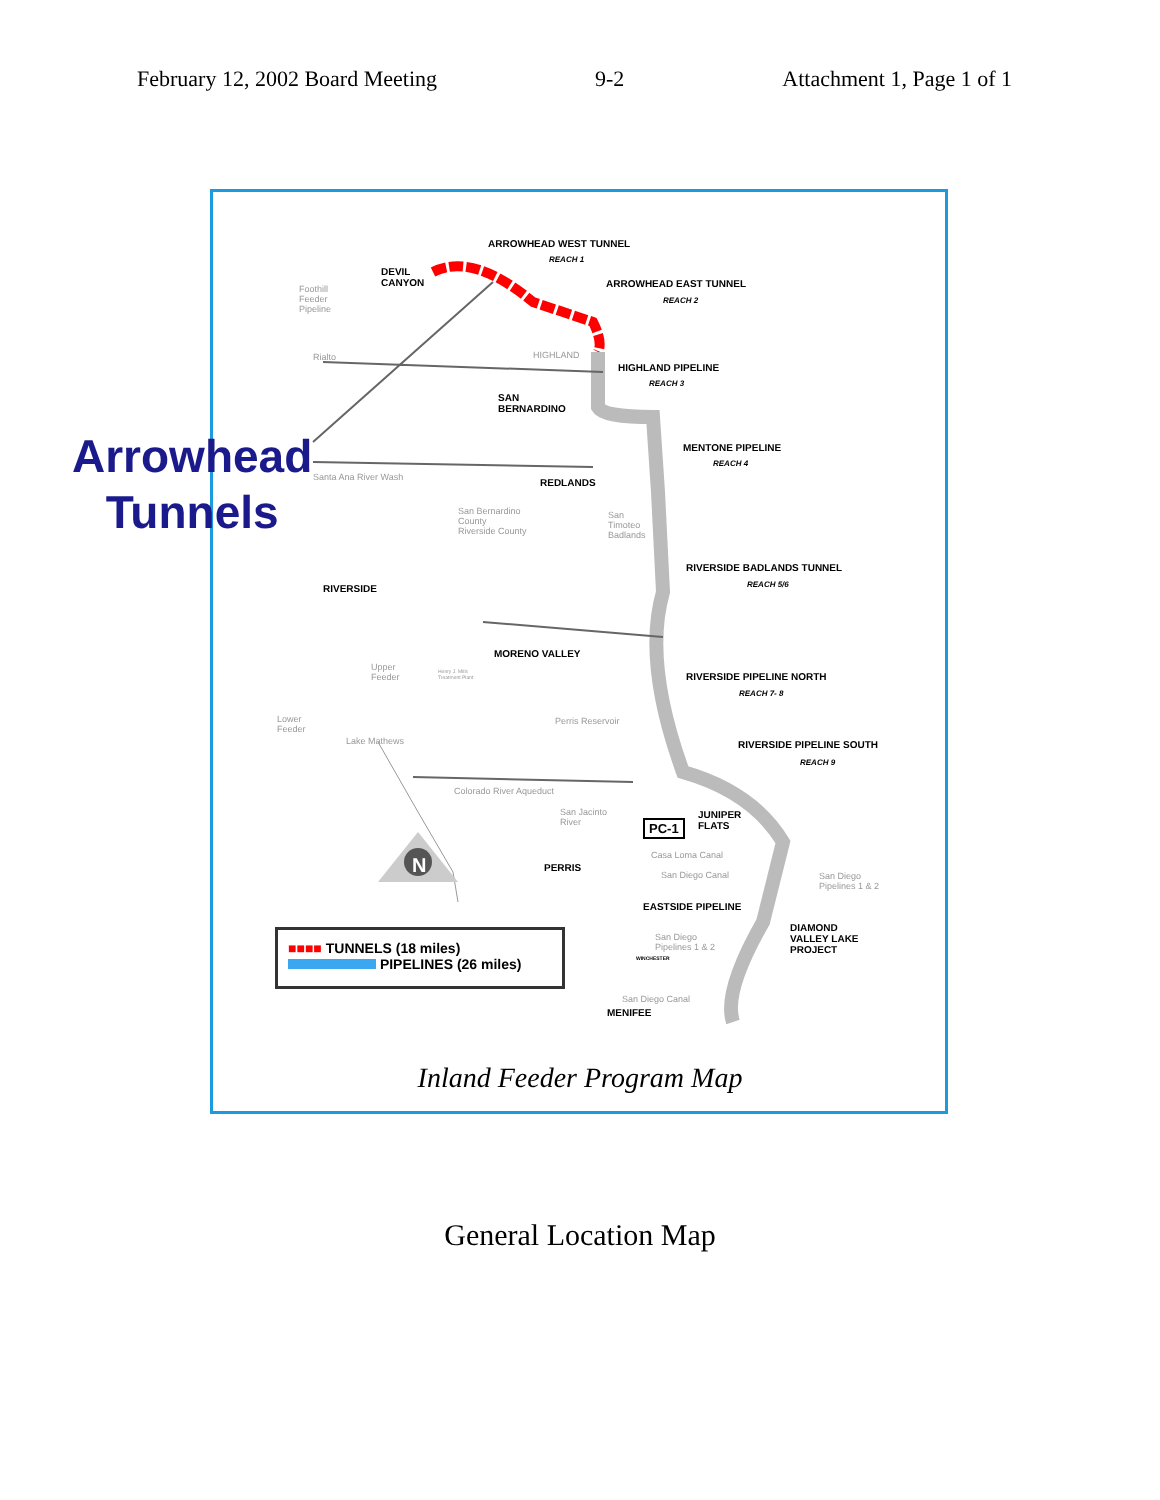February 12, 2002 Board Meeting 9-2 Attachment 1, Page 1 of 1
ARROWHEAD WEST TUNNEL
REACH 1
DEVIL
CANYON
ARROWHEAD EAST TUNNEL
REACH 2
Foothill
Feeder
Pipeline
Rialto HIGHLAND
HIGHLAND PIPELINE
REACH 3
SAN
BERNARDINO
MENTONE PIPELINE
REACH 4
Santa Ana River Wash REDLANDS
San Bernardino
County
Riverside County
San
Timoteo
Badlands
RIVERSIDE BADLANDS TUNNEL
REACH 5/6
RIVERSIDE
MORENO VALLEY
Upper
Feeder
Henry J. Mills
Treatment Plant
RIVERSIDE PIPELINE NORTH
REACH 7- 8
Lower
Feeder
Perris Reservoir
Lake Mathews RIVERSIDE PIPELINE SOUTH
REACH 9
Colorado River Aqueduct
San Jacinto
River
PC-1
JUNIPER
FLATS
Casa Loma Canal
PERRIS
San Diego Canal
San Diego
Pipelines 1 & 2
EASTSIDE PIPELINE
DIAMOND
VALLEY LAKE
PROJECT
San Diego
Pipelines 1 & 2
WINCHESTER
San Diego Canal
MENIFEE
N
Arrowhead
Tunnels
■■■■ TUNNELS (18 miles)
PIPELINES (26 miles)
Inland Feeder Program Map
General Location Map